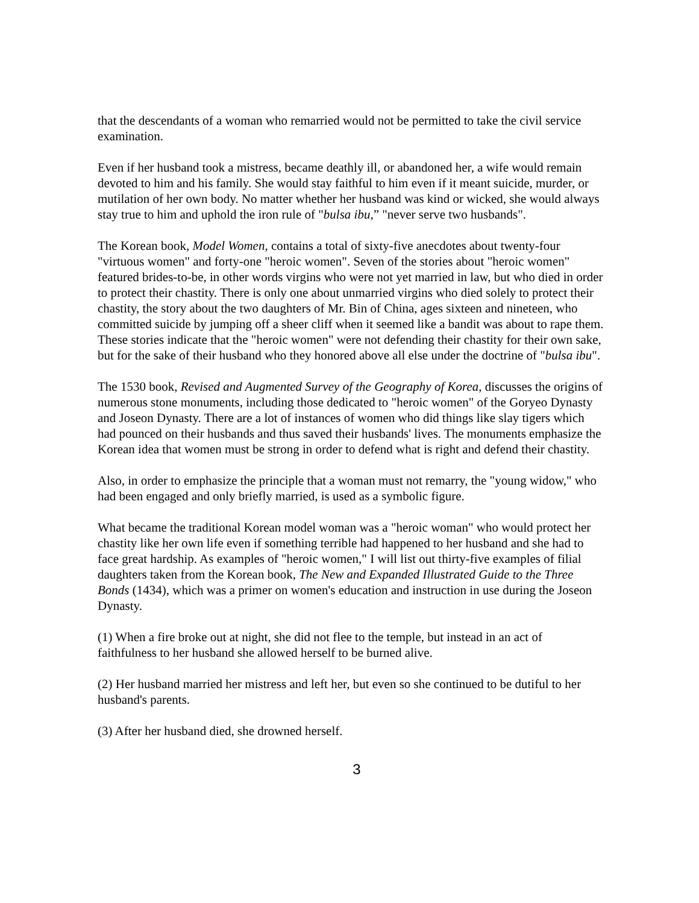that the descendants of a woman who remarried would not be permitted to take the civil service examination.
Even if her husband took a mistress, became deathly ill, or abandoned her, a wife would remain devoted to him and his family. She would stay faithful to him even if it meant suicide, murder, or mutilation of her own body. No matter whether her husband was kind or wicked, she would always stay true to him and uphold the iron rule of "bulsa ibu,” "never serve two husbands".
The Korean book, Model Women, contains a total of sixty-five anecdotes about twenty-four "virtuous women" and forty-one "heroic women". Seven of the stories about "heroic women" featured brides-to-be, in other words virgins who were not yet married in law, but who died in order to protect their chastity. There is only one about unmarried virgins who died solely to protect their chastity, the story about the two daughters of Mr. Bin of China, ages sixteen and nineteen, who committed suicide by jumping off a sheer cliff when it seemed like a bandit was about to rape them. These stories indicate that the "heroic women" were not defending their chastity for their own sake, but for the sake of their husband who they honored above all else under the doctrine of "bulsa ibu".
The 1530 book, Revised and Augmented Survey of the Geography of Korea, discusses the origins of numerous stone monuments, including those dedicated to "heroic women" of the Goryeo Dynasty and Joseon Dynasty. There are a lot of instances of women who did things like slay tigers which had pounced on their husbands and thus saved their husbands' lives. The monuments emphasize the Korean idea that women must be strong in order to defend what is right and defend their chastity.
Also, in order to emphasize the principle that a woman must not remarry, the "young widow," who had been engaged and only briefly married, is used as a symbolic figure.
What became the traditional Korean model woman was a "heroic woman" who would protect her chastity like her own life even if something terrible had happened to her husband and she had to face great hardship. As examples of "heroic women," I will list out thirty-five examples of filial daughters taken from the Korean book, The New and Expanded Illustrated Guide to the Three Bonds (1434), which was a primer on women's education and instruction in use during the Joseon Dynasty.
(1) When a fire broke out at night, she did not flee to the temple, but instead in an act of faithfulness to her husband she allowed herself to be burned alive.
(2) Her husband married her mistress and left her, but even so she continued to be dutiful to her husband's parents.
(3) After her husband died, she drowned herself.
3